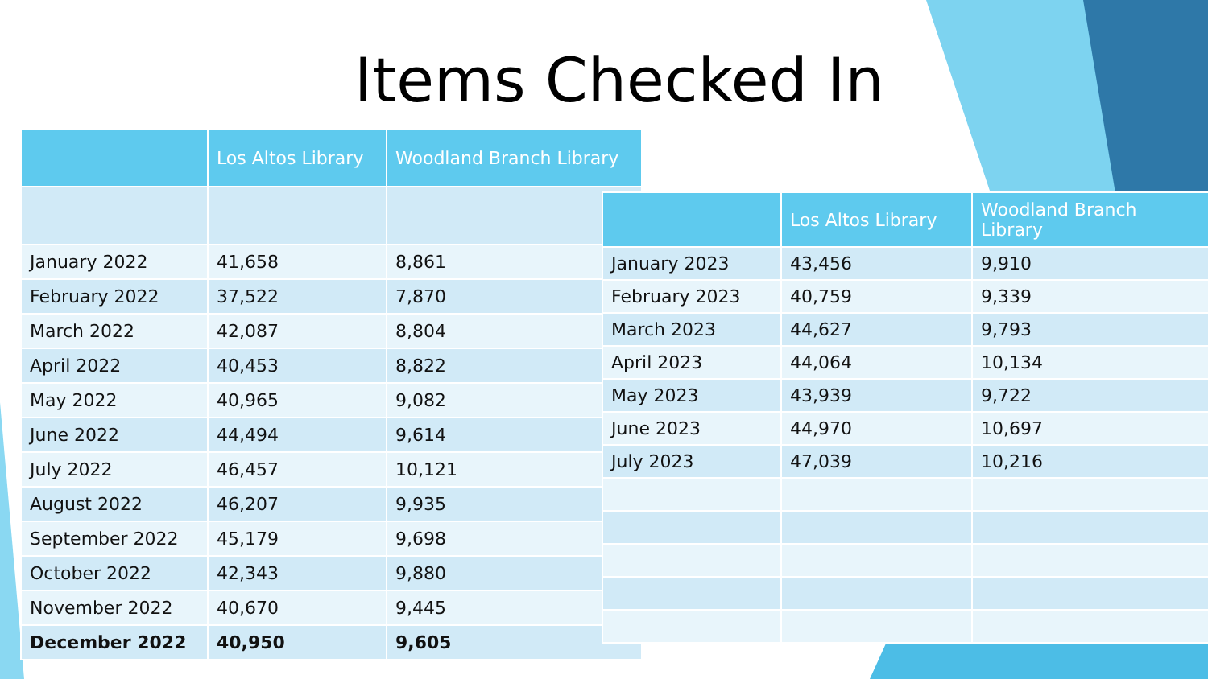Items Checked In
| | Los Altos Library | Woodland Branch Library |
| --- | --- | --- |
| January 2022 | 41,658 | 8,861 |
| February 2022 | 37,522 | 7,870 |
| March 2022 | 42,087 | 8,804 |
| April 2022 | 40,453 | 8,822 |
| May 2022 | 40,965 | 9,082 |
| June 2022 | 44,494 | 9,614 |
| July 2022 | 46,457 | 10,121 |
| August 2022 | 46,207 | 9,935 |
| September 2022 | 45,179 | 9,698 |
| October 2022 | 42,343 | 9,880 |
| November 2022 | 40,670 | 9,445 |
| December 2022 | 40,950 | 9,605 |
| | Los Altos Library | Woodland Branch Library |
| --- | --- | --- |
| January 2023 | 43,456 | 9,910 |
| February 2023 | 40,759 | 9,339 |
| March 2023 | 44,627 | 9,793 |
| April 2023 | 44,064 | 10,134 |
| May 2023 | 43,939 | 9,722 |
| June 2023 | 44,970 | 10,697 |
| July 2023 | 47,039 | 10,216 |